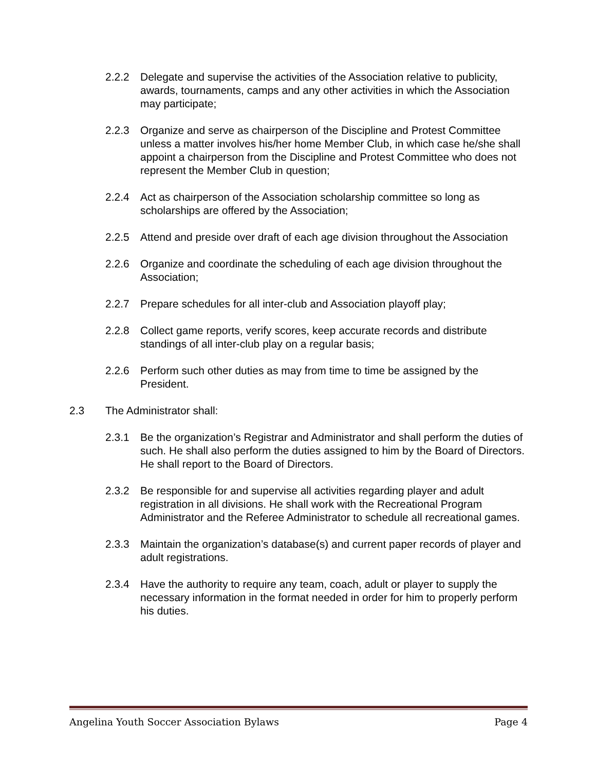2.2.2 Delegate and supervise the activities of the Association relative to publicity, awards, tournaments, camps and any other activities in which the Association may participate;
2.2.3 Organize and serve as chairperson of the Discipline and Protest Committee unless a matter involves his/her home Member Club, in which case he/she shall appoint a chairperson from the Discipline and Protest Committee who does not represent the Member Club in question;
2.2.4 Act as chairperson of the Association scholarship committee so long as scholarships are offered by the Association;
2.2.5 Attend and preside over draft of each age division throughout the Association
2.2.6 Organize and coordinate the scheduling of each age division throughout the Association;
2.2.7 Prepare schedules for all inter-club and Association playoff play;
2.2.8 Collect game reports, verify scores, keep accurate records and distribute standings of all inter-club play on a regular basis;
2.2.6 Perform such other duties as may from time to time be assigned by the President.
2.3 The Administrator shall:
2.3.1 Be the organization’s Registrar and Administrator and shall perform the duties of such. He shall also perform the duties assigned to him by the Board of Directors. He shall report to the Board of Directors.
2.3.2 Be responsible for and supervise all activities regarding player and adult registration in all divisions. He shall work with the Recreational Program Administrator and the Referee Administrator to schedule all recreational games.
2.3.3 Maintain the organization’s database(s) and current paper records of player and adult registrations.
2.3.4 Have the authority to require any team, coach, adult or player to supply the necessary information in the format needed in order for him to properly perform his duties.
Angelina Youth Soccer Association Bylaws Page 4